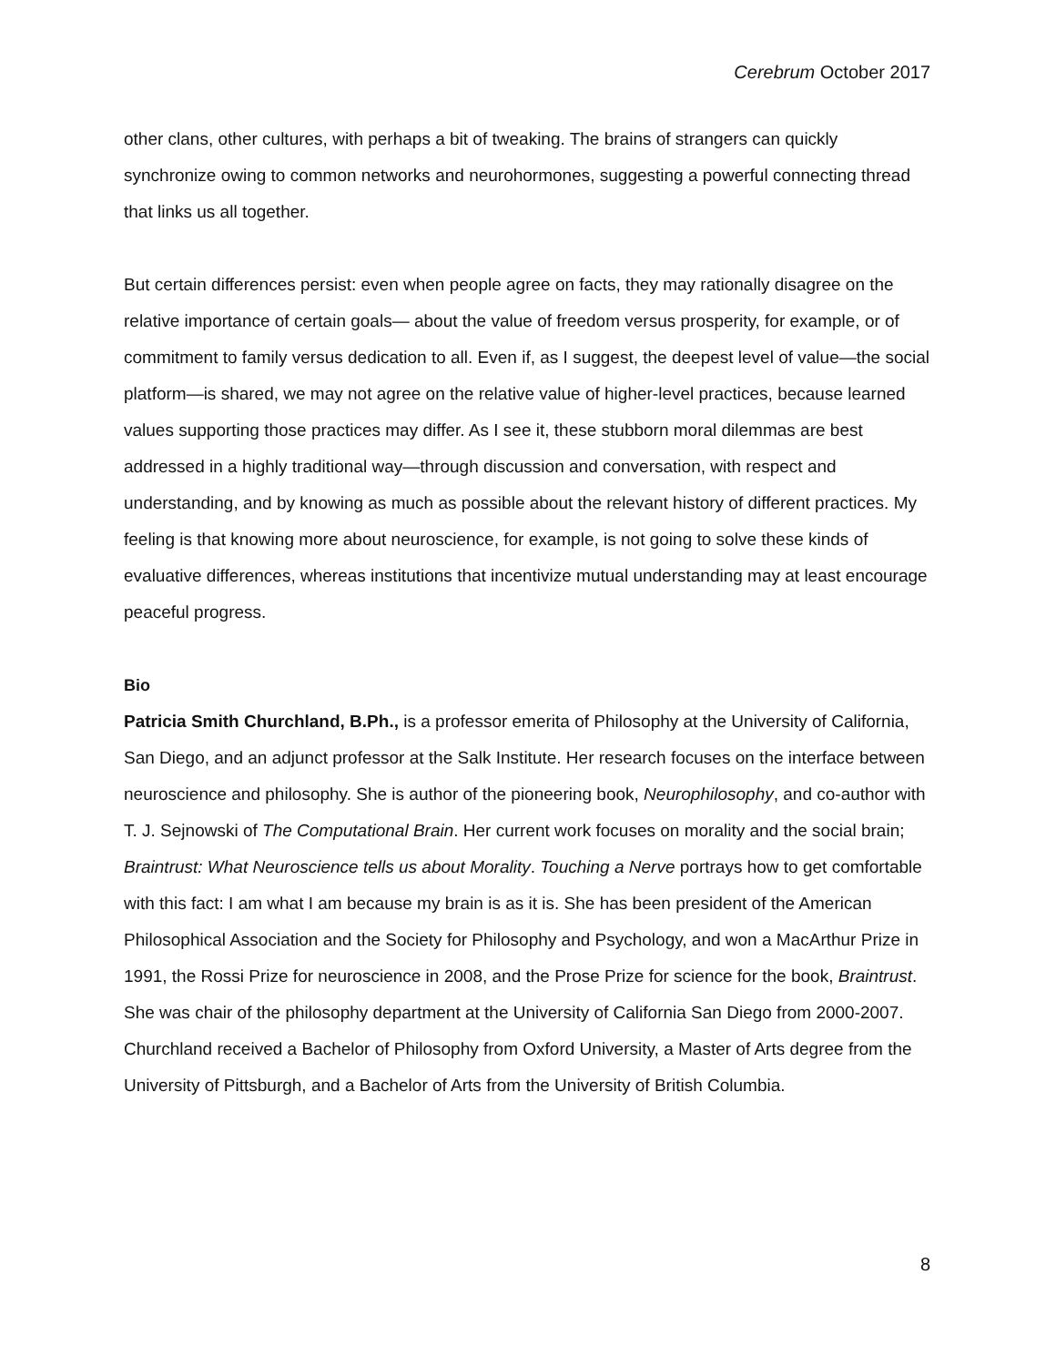Cerebrum October 2017
other clans, other cultures, with perhaps a bit of tweaking. The brains of strangers can quickly synchronize owing to common networks and neurohormones, suggesting a powerful connecting thread that links us all together.
But certain differences persist: even when people agree on facts, they may rationally disagree on the relative importance of certain goals— about the value of freedom versus prosperity, for example, or of commitment to family versus dedication to all. Even if, as I suggest, the deepest level of value—the social platform—is shared, we may not agree on the relative value of higher-level practices, because learned values supporting those practices may differ. As I see it, these stubborn moral dilemmas are best addressed in a highly traditional way—through discussion and conversation, with respect and understanding, and by knowing as much as possible about the relevant history of different practices. My feeling is that knowing more about neuroscience, for example, is not going to solve these kinds of evaluative differences, whereas institutions that incentivize mutual understanding may at least encourage peaceful progress.
Bio
Patricia Smith Churchland, B.Ph., is a professor emerita of Philosophy at the University of California, San Diego, and an adjunct professor at the Salk Institute. Her research focuses on the interface between neuroscience and philosophy. She is author of the pioneering book, Neurophilosophy, and co-author with T. J. Sejnowski of The Computational Brain. Her current work focuses on morality and the social brain; Braintrust: What Neuroscience tells us about Morality. Touching a Nerve portrays how to get comfortable with this fact: I am what I am because my brain is as it is. She has been president of the American Philosophical Association and the Society for Philosophy and Psychology, and won a MacArthur Prize in 1991, the Rossi Prize for neuroscience in 2008, and the Prose Prize for science for the book, Braintrust. She was chair of the philosophy department at the University of California San Diego from 2000-2007. Churchland received a Bachelor of Philosophy from Oxford University, a Master of Arts degree from the University of Pittsburgh, and a Bachelor of Arts from the University of British Columbia.
8